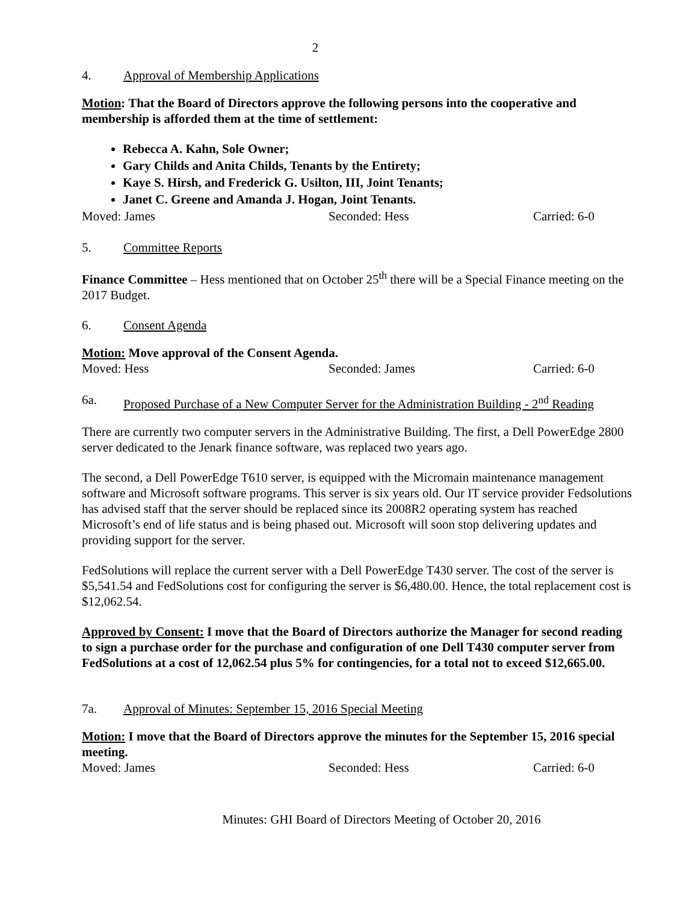2
4. Approval of Membership Applications
Motion: That the Board of Directors approve the following persons into the cooperative and membership is afforded them at the time of settlement:
Rebecca A. Kahn, Sole Owner;
Gary Childs and Anita Childs, Tenants by the Entirety;
Kaye S. Hirsh, and Frederick G. Usilton, III, Joint Tenants;
Janet C. Greene and Amanda J. Hogan, Joint Tenants.
Moved: James Seconded: Hess Carried: 6-0
5. Committee Reports
Finance Committee – Hess mentioned that on October 25<sup>th</sup> there will be a Special Finance meeting on the 2017 Budget.
6. Consent Agenda
Motion: Move approval of the Consent Agenda.
Moved: Hess Seconded: James Carried: 6-0
6a. Proposed Purchase of a New Computer Server for the Administration Building - 2<sup>nd</sup> Reading
There are currently two computer servers in the Administrative Building. The first, a Dell PowerEdge 2800 server dedicated to the Jenark finance software, was replaced two years ago.
The second, a Dell PowerEdge T610 server, is equipped with the Micromain maintenance management software and Microsoft software programs. This server is six years old. Our IT service provider Fedsolutions has advised staff that the server should be replaced since its 2008R2 operating system has reached Microsoft’s end of life status and is being phased out. Microsoft will soon stop delivering updates and providing support for the server.
FedSolutions will replace the current server with a Dell PowerEdge T430 server. The cost of the server is $5,541.54 and FedSolutions cost for configuring the server is $6,480.00. Hence, the total replacement cost is $12,062.54.
Approved by Consent: I move that the Board of Directors authorize the Manager for second reading to sign a purchase order for the purchase and configuration of one Dell T430 computer server from FedSolutions at a cost of 12,062.54 plus 5% for contingencies, for a total not to exceed $12,665.00.
7a. Approval of Minutes: September 15, 2016 Special Meeting
Motion: I move that the Board of Directors approve the minutes for the September 15, 2016 special meeting.
Moved: James Seconded: Hess Carried: 6-0
Minutes: GHI Board of Directors Meeting of October 20, 2016